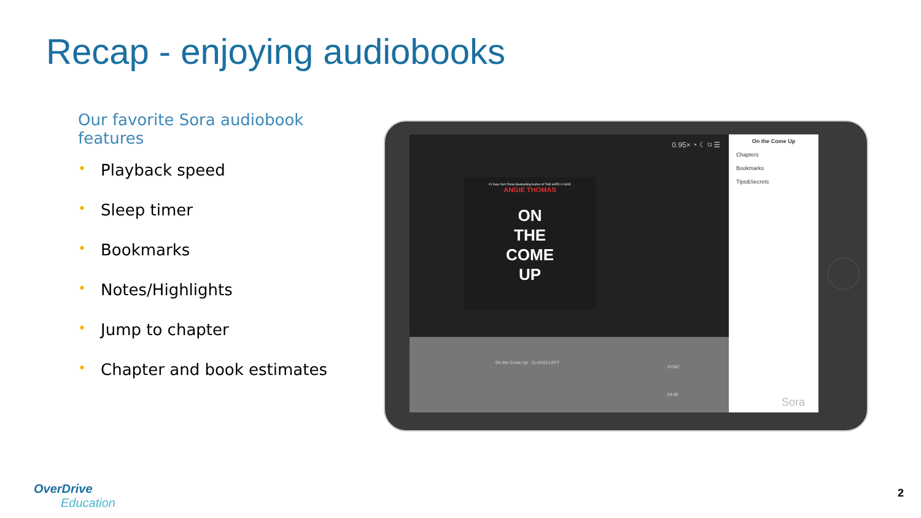Recap - enjoying audiobooks
Our favorite Sora audiobook features
• Playback speed
• Sleep timer
• Bookmarks
• Notes/Highlights
• Jump to chapter
• Chapter and book estimates
0.95× ◔ ☾ ⌑ ☰
#1 New York Times Bestselling Author of THE HATE U GIVE
ANGIE THOMAS
ON
THE
COME
UP
On the Come Up 11:43:03 LEFT SYNC
04:00
On the Come Up
Chapters
Bookmarks
Tips&Secrets
Sora
OverDrive
Education
2